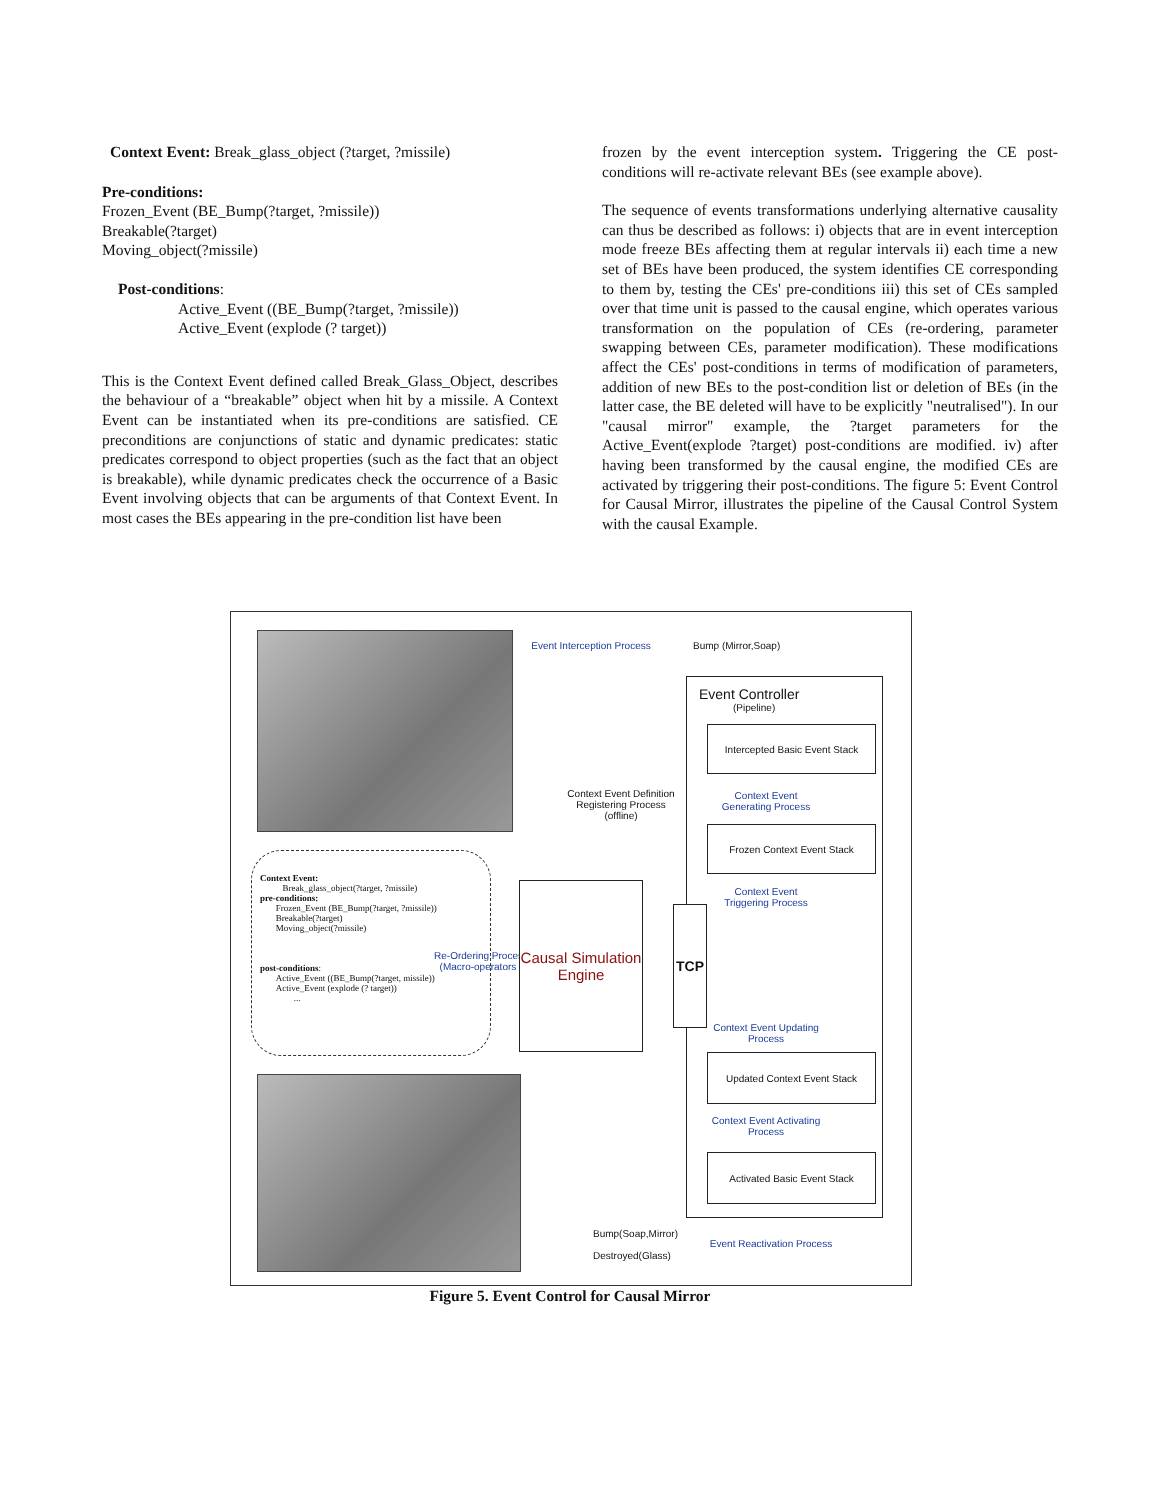Context Event: Break_glass_object (?target, ?missile)
Pre-conditions:
Frozen_Event (BE_Bump(?target, ?missile))
Breakable(?target)
Moving_object(?missile)
Post-conditions:
Active_Event ((BE_Bump(?target, ?missile))
Active_Event (explode (? target))
This is the Context Event defined called Break_Glass_Object, describes the behaviour of a “breakable” object when hit by a missile. A Context Event can be instantiated when its pre-conditions are satisfied. CE preconditions are conjunctions of static and dynamic predicates: static predicates correspond to object properties (such as the fact that an object is breakable), while dynamic predicates check the occurrence of a Basic Event involving objects that can be arguments of that Context Event. In most cases the BEs appearing in the pre-condition list have been
frozen by the event interception system. Triggering the CE post-conditions will re-activate relevant BEs (see example above).
The sequence of events transformations underlying alternative causality can thus be described as follows: i) objects that are in event interception mode freeze BEs affecting them at regular intervals ii) each time a new set of BEs have been produced, the system identifies CE corresponding to them by, testing the CEs' pre-conditions iii) this set of CEs sampled over that time unit is passed to the causal engine, which operates various transformation on the population of CEs (re-ordering, parameter swapping between CEs, parameter modification). These modifications affect the CEs' post-conditions in terms of modification of parameters, addition of new BEs to the post-condition list or deletion of BEs (in the latter case, the BE deleted will have to be explicitly "neutralised"). In our "causal mirror" example, the ?target parameters for the Active_Event(explode ?target) post-conditions are modified. iv) after having been transformed by the causal engine, the modified CEs are activated by triggering their post-conditions. The figure 5: Event Control for Causal Mirror, illustrates the pipeline of the Causal Control System with the causal Example.
Event Interception Process
Bump (Mirror,Soap)
Event Controller
(Pipeline)
Intercepted Basic Event Stack
Context Event Generating Process
Frozen Context Event Stack
Context Event Triggering Process
Context Event Definition Registering Process (offline)
Context Event:
Break_glass_object(?target, ?missile)
pre-conditions:
Frozen_Event (BE_Bump(?target, ?missile))
Breakable(?target)
Moving_object(?missile)
post-conditions:
Active_Event ((BE_Bump(?target, missile))
Active_Event (explode (? target))
...
Re-Ordering Process (Macro-operators )
Causal Simulation Engine
TCP
Context Event Updating Process
Updated Context Event Stack
Context Event Activating Process
Activated Basic Event Stack
Bump(Soap,Mirror)
Destroyed(Glass)
Event Reactivation Process
Figure 5. Event Control for Causal Mirror